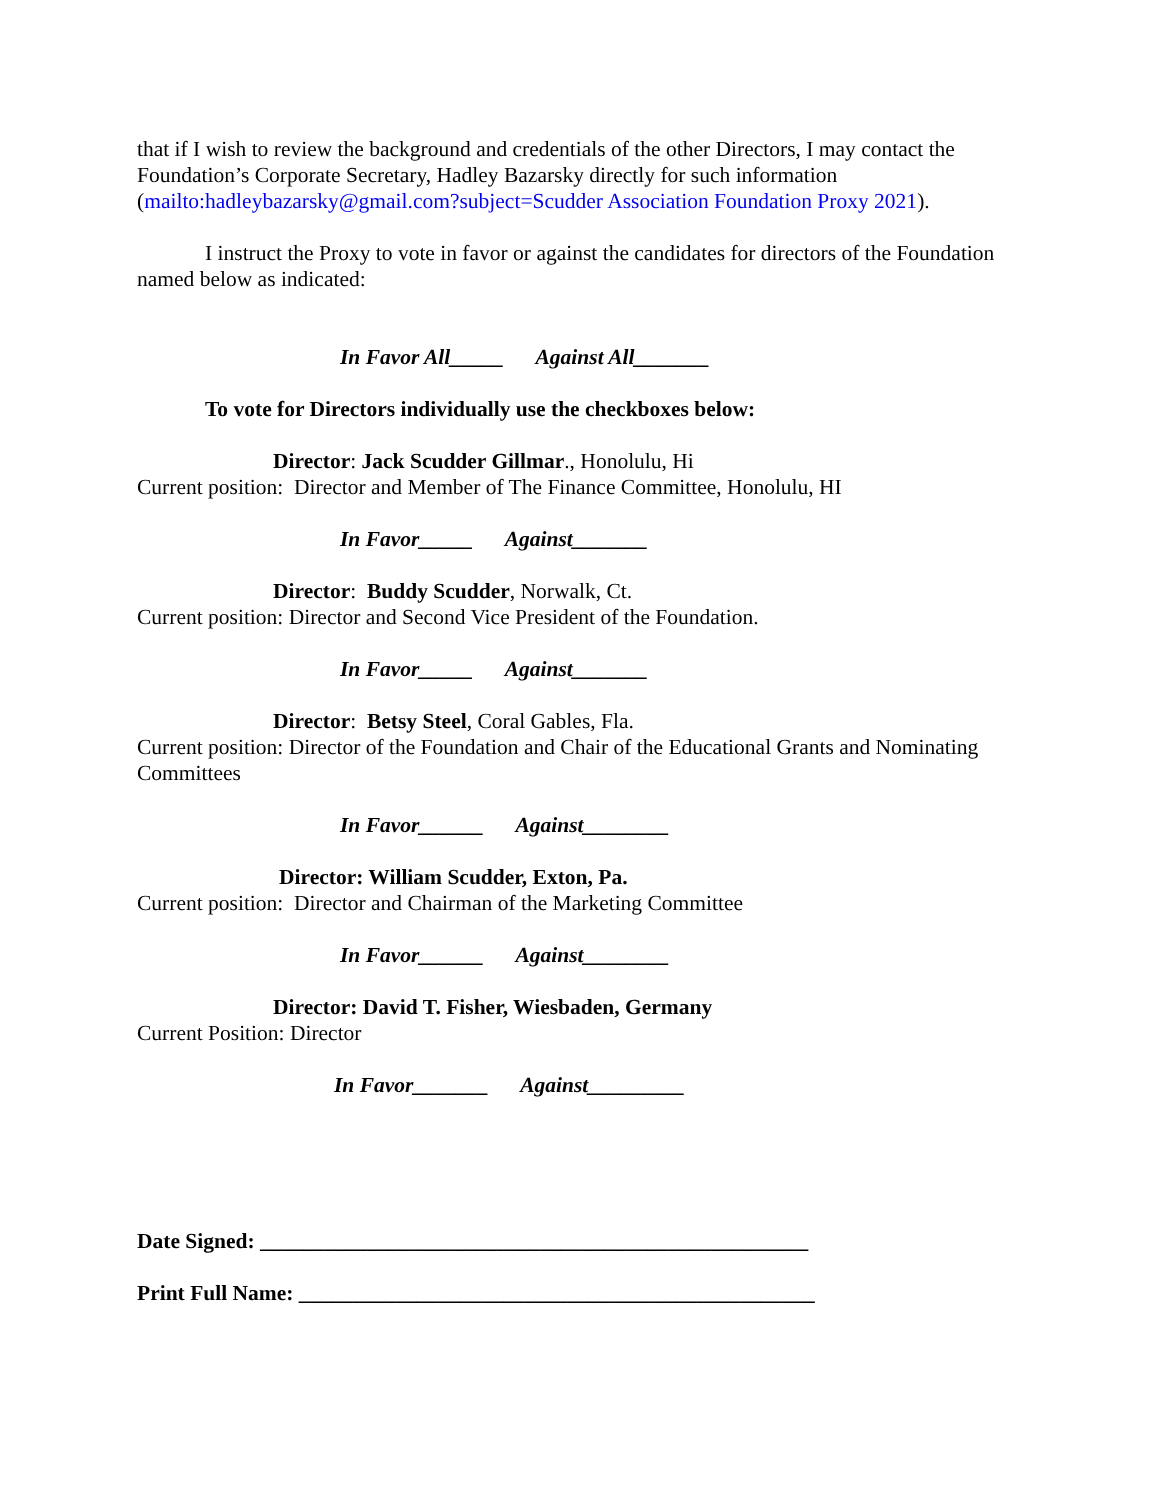that if I wish to review the background and credentials of the other Directors, I may contact the Foundation’s Corporate Secretary, Hadley Bazarsky directly for such information (mailto:hadleybazarsky@gmail.com?subject=Scudder Association Foundation Proxy 2021).
I instruct the Proxy to vote in favor or against the candidates for directors of the Foundation named below as indicated:
In Favor All_____ Against All_______
To vote for Directors individually use the checkboxes below:
Director: Jack Scudder Gillmar., Honolulu, Hi
Current position: Director and Member of The Finance Committee, Honolulu, HI
In Favor_____ Against_______
Director: Buddy Scudder, Norwalk, Ct.
Current position: Director and Second Vice President of the Foundation.
In Favor_____ Against_______
Director: Betsy Steel, Coral Gables, Fla.
Current position: Director of the Foundation and Chair of the Educational Grants and Nominating Committees
In Favor______ Against________
Director: William Scudder, Exton, Pa.
Current position: Director and Chairman of the Marketing Committee
In Favor______ Against________
Director: David T. Fisher, Wiesbaden, Germany
Current Position: Director
In Favor_______ Against_________
Date Signed: ___________________________________________________
Print Full Name: ________________________________________________